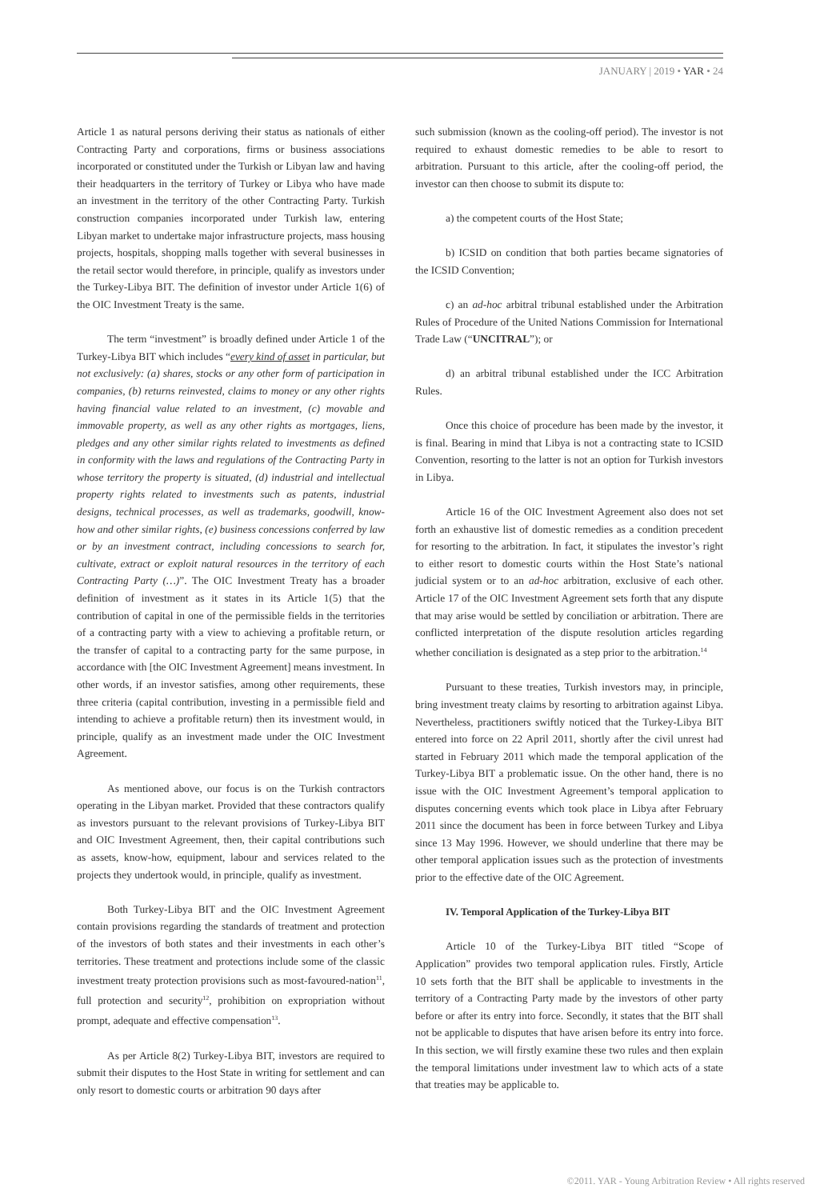JANUARY | 2019 • YAR • 24
Article 1 as natural persons deriving their status as nationals of either Contracting Party and corporations, firms or business associations incorporated or constituted under the Turkish or Libyan law and having their headquarters in the territory of Turkey or Libya who have made an investment in the territory of the other Contracting Party. Turkish construction companies incorporated under Turkish law, entering Libyan market to undertake major infrastructure projects, mass housing projects, hospitals, shopping malls together with several businesses in the retail sector would therefore, in principle, qualify as investors under the Turkey-Libya BIT. The definition of investor under Article 1(6) of the OIC Investment Treaty is the same.
The term “investment” is broadly defined under Article 1 of the Turkey-Libya BIT which includes “every kind of asset in particular, but not exclusively: (a) shares, stocks or any other form of participation in companies, (b) returns reinvested, claims to money or any other rights having financial value related to an investment, (c) movable and immovable property, as well as any other rights as mortgages, liens, pledges and any other similar rights related to investments as defined in conformity with the laws and regulations of the Contracting Party in whose territory the property is situated, (d) industrial and intellectual property rights related to investments such as patents, industrial designs, technical processes, as well as trademarks, goodwill, know-how and other similar rights, (e) business concessions conferred by law or by an investment contract, including concessions to search for, cultivate, extract or exploit natural resources in the territory of each Contracting Party (…)”. The OIC Investment Treaty has a broader definition of investment as it states in its Article 1(5) that the contribution of capital in one of the permissible fields in the territories of a contracting party with a view to achieving a profitable return, or the transfer of capital to a contracting party for the same purpose, in accordance with [the OIC Investment Agreement] means investment. In other words, if an investor satisfies, among other requirements, these three criteria (capital contribution, investing in a permissible field and intending to achieve a profitable return) then its investment would, in principle, qualify as an investment made under the OIC Investment Agreement.
As mentioned above, our focus is on the Turkish contractors operating in the Libyan market. Provided that these contractors qualify as investors pursuant to the relevant provisions of Turkey-Libya BIT and OIC Investment Agreement, then, their capital contributions such as assets, know-how, equipment, labour and services related to the projects they undertook would, in principle, qualify as investment.
Both Turkey-Libya BIT and the OIC Investment Agreement contain provisions regarding the standards of treatment and protection of the investors of both states and their investments in each other’s territories. These treatment and protections include some of the classic investment treaty protection provisions such as most-favoured-nation<sup>11</sup>, full protection and security<sup>12</sup>, prohibition on expropriation without prompt, adequate and effective compensation<sup>13</sup>.
As per Article 8(2) Turkey-Libya BIT, investors are required to submit their disputes to the Host State in writing for settlement and can only resort to domestic courts or arbitration 90 days after
such submission (known as the cooling-off period). The investor is not required to exhaust domestic remedies to be able to resort to arbitration. Pursuant to this article, after the cooling-off period, the investor can then choose to submit its dispute to:
a) the competent courts of the Host State;
b) ICSID on condition that both parties became signatories of the ICSID Convention;
c) an ad-hoc arbitral tribunal established under the Arbitration Rules of Procedure of the United Nations Commission for International Trade Law (“UNCITRAL”); or
d) an arbitral tribunal established under the ICC Arbitration Rules.
Once this choice of procedure has been made by the investor, it is final. Bearing in mind that Libya is not a contracting state to ICSID Convention, resorting to the latter is not an option for Turkish investors in Libya.
Article 16 of the OIC Investment Agreement also does not set forth an exhaustive list of domestic remedies as a condition precedent for resorting to the arbitration. In fact, it stipulates the investor’s right to either resort to domestic courts within the Host State’s national judicial system or to an ad-hoc arbitration, exclusive of each other. Article 17 of the OIC Investment Agreement sets forth that any dispute that may arise would be settled by conciliation or arbitration. There are conflicted interpretation of the dispute resolution articles regarding whether conciliation is designated as a step prior to the arbitration.<sup>14</sup>
Pursuant to these treaties, Turkish investors may, in principle, bring investment treaty claims by resorting to arbitration against Libya. Nevertheless, practitioners swiftly noticed that the Turkey-Libya BIT entered into force on 22 April 2011, shortly after the civil unrest had started in February 2011 which made the temporal application of the Turkey-Libya BIT a problematic issue. On the other hand, there is no issue with the OIC Investment Agreement’s temporal application to disputes concerning events which took place in Libya after February 2011 since the document has been in force between Turkey and Libya since 13 May 1996. However, we should underline that there may be other temporal application issues such as the protection of investments prior to the effective date of the OIC Agreement.
IV. Temporal Application of the Turkey-Libya BIT
Article 10 of the Turkey-Libya BIT titled “Scope of Application” provides two temporal application rules. Firstly, Article 10 sets forth that the BIT shall be applicable to investments in the territory of a Contracting Party made by the investors of other party before or after its entry into force. Secondly, it states that the BIT shall not be applicable to disputes that have arisen before its entry into force. In this section, we will firstly examine these two rules and then explain the temporal limitations under investment law to which acts of a state that treaties may be applicable to.
©2011. YAR - Young Arbitration Review • All rights reserved